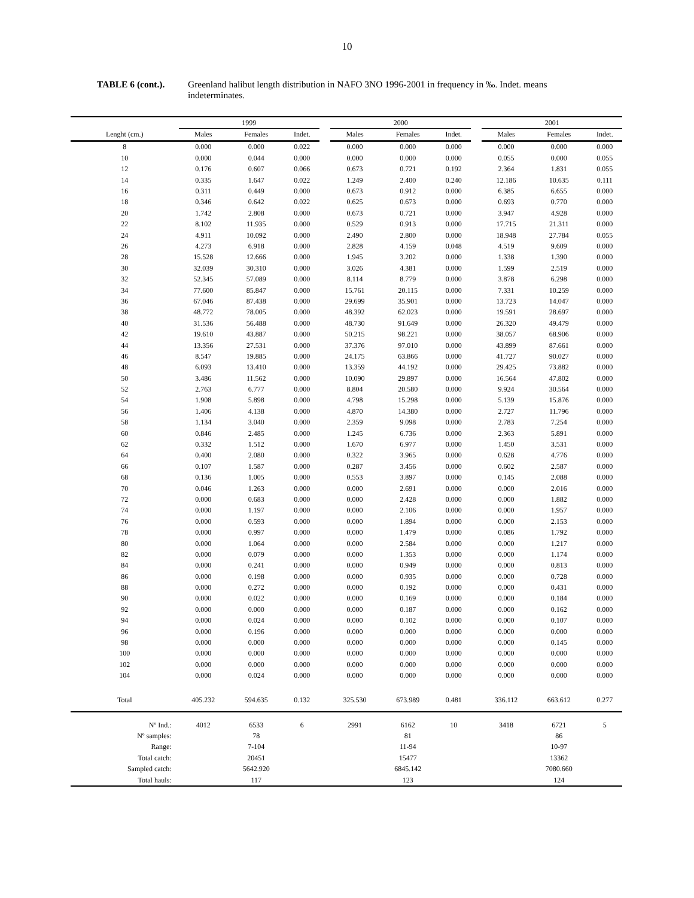10
TABLE 6 (cont.). Greenland halibut length distribution in NAFO 3NO 1996-2001 in frequency in ‰. Indet. means indeterminates.
| | 1999 | | | | 2000 | | | | 2001 | | |
| --- | --- | --- | --- | --- | --- | --- | --- | --- | --- | --- | --- |
| Lenght (cm.) | Males | Females | Indet. | | Males | Females | Indet. | | Males | Females | Indet. |
| 8 | 0.000 | 0.000 | 0.022 | | 0.000 | 0.000 | 0.000 | | 0.000 | 0.000 | 0.000 |
| 10 | 0.000 | 0.044 | 0.000 | | 0.000 | 0.000 | 0.000 | | 0.055 | 0.000 | 0.055 |
| 12 | 0.176 | 0.607 | 0.066 | | 0.673 | 0.721 | 0.192 | | 2.364 | 1.831 | 0.055 |
| 14 | 0.335 | 1.647 | 0.022 | | 1.249 | 2.400 | 0.240 | | 12.186 | 10.635 | 0.111 |
| 16 | 0.311 | 0.449 | 0.000 | | 0.673 | 0.912 | 0.000 | | 6.385 | 6.655 | 0.000 |
| 18 | 0.346 | 0.642 | 0.022 | | 0.625 | 0.673 | 0.000 | | 0.693 | 0.770 | 0.000 |
| 20 | 1.742 | 2.808 | 0.000 | | 0.673 | 0.721 | 0.000 | | 3.947 | 4.928 | 0.000 |
| 22 | 8.102 | 11.935 | 0.000 | | 0.529 | 0.913 | 0.000 | | 17.715 | 21.311 | 0.000 |
| 24 | 4.911 | 10.092 | 0.000 | | 2.490 | 2.800 | 0.000 | | 18.948 | 27.784 | 0.055 |
| 26 | 4.273 | 6.918 | 0.000 | | 2.828 | 4.159 | 0.048 | | 4.519 | 9.609 | 0.000 |
| 28 | 15.528 | 12.666 | 0.000 | | 1.945 | 3.202 | 0.000 | | 1.338 | 1.390 | 0.000 |
| 30 | 32.039 | 30.310 | 0.000 | | 3.026 | 4.381 | 0.000 | | 1.599 | 2.519 | 0.000 |
| 32 | 52.345 | 57.089 | 0.000 | | 8.114 | 8.779 | 0.000 | | 3.878 | 6.298 | 0.000 |
| 34 | 77.600 | 85.847 | 0.000 | | 15.761 | 20.115 | 0.000 | | 7.331 | 10.259 | 0.000 |
| 36 | 67.046 | 87.438 | 0.000 | | 29.699 | 35.901 | 0.000 | | 13.723 | 14.047 | 0.000 |
| 38 | 48.772 | 78.005 | 0.000 | | 48.392 | 62.023 | 0.000 | | 19.591 | 28.697 | 0.000 |
| 40 | 31.536 | 56.488 | 0.000 | | 48.730 | 91.649 | 0.000 | | 26.320 | 49.479 | 0.000 |
| 42 | 19.610 | 43.887 | 0.000 | | 50.215 | 98.221 | 0.000 | | 38.057 | 68.906 | 0.000 |
| 44 | 13.356 | 27.531 | 0.000 | | 37.376 | 97.010 | 0.000 | | 43.899 | 87.661 | 0.000 |
| 46 | 8.547 | 19.885 | 0.000 | | 24.175 | 63.866 | 0.000 | | 41.727 | 90.027 | 0.000 |
| 48 | 6.093 | 13.410 | 0.000 | | 13.359 | 44.192 | 0.000 | | 29.425 | 73.882 | 0.000 |
| 50 | 3.486 | 11.562 | 0.000 | | 10.090 | 29.897 | 0.000 | | 16.564 | 47.802 | 0.000 |
| 52 | 2.763 | 6.777 | 0.000 | | 8.804 | 20.580 | 0.000 | | 9.924 | 30.564 | 0.000 |
| 54 | 1.908 | 5.898 | 0.000 | | 4.798 | 15.298 | 0.000 | | 5.139 | 15.876 | 0.000 |
| 56 | 1.406 | 4.138 | 0.000 | | 4.870 | 14.380 | 0.000 | | 2.727 | 11.796 | 0.000 |
| 58 | 1.134 | 3.040 | 0.000 | | 2.359 | 9.098 | 0.000 | | 2.783 | 7.254 | 0.000 |
| 60 | 0.846 | 2.485 | 0.000 | | 1.245 | 6.736 | 0.000 | | 2.363 | 5.891 | 0.000 |
| 62 | 0.332 | 1.512 | 0.000 | | 1.670 | 6.977 | 0.000 | | 1.450 | 3.531 | 0.000 |
| 64 | 0.400 | 2.080 | 0.000 | | 0.322 | 3.965 | 0.000 | | 0.628 | 4.776 | 0.000 |
| 66 | 0.107 | 1.587 | 0.000 | | 0.287 | 3.456 | 0.000 | | 0.602 | 2.587 | 0.000 |
| 68 | 0.136 | 1.005 | 0.000 | | 0.553 | 3.897 | 0.000 | | 0.145 | 2.088 | 0.000 |
| 70 | 0.046 | 1.263 | 0.000 | | 0.000 | 2.691 | 0.000 | | 0.000 | 2.016 | 0.000 |
| 72 | 0.000 | 0.683 | 0.000 | | 0.000 | 2.428 | 0.000 | | 0.000 | 1.882 | 0.000 |
| 74 | 0.000 | 1.197 | 0.000 | | 0.000 | 2.106 | 0.000 | | 0.000 | 1.957 | 0.000 |
| 76 | 0.000 | 0.593 | 0.000 | | 0.000 | 1.894 | 0.000 | | 0.000 | 2.153 | 0.000 |
| 78 | 0.000 | 0.997 | 0.000 | | 0.000 | 1.479 | 0.000 | | 0.086 | 1.792 | 0.000 |
| 80 | 0.000 | 1.064 | 0.000 | | 0.000 | 2.584 | 0.000 | | 0.000 | 1.217 | 0.000 |
| 82 | 0.000 | 0.079 | 0.000 | | 0.000 | 1.353 | 0.000 | | 0.000 | 1.174 | 0.000 |
| 84 | 0.000 | 0.241 | 0.000 | | 0.000 | 0.949 | 0.000 | | 0.000 | 0.813 | 0.000 |
| 86 | 0.000 | 0.198 | 0.000 | | 0.000 | 0.935 | 0.000 | | 0.000 | 0.728 | 0.000 |
| 88 | 0.000 | 0.272 | 0.000 | | 0.000 | 0.192 | 0.000 | | 0.000 | 0.431 | 0.000 |
| 90 | 0.000 | 0.022 | 0.000 | | 0.000 | 0.169 | 0.000 | | 0.000 | 0.184 | 0.000 |
| 92 | 0.000 | 0.000 | 0.000 | | 0.000 | 0.187 | 0.000 | | 0.000 | 0.162 | 0.000 |
| 94 | 0.000 | 0.024 | 0.000 | | 0.000 | 0.102 | 0.000 | | 0.000 | 0.107 | 0.000 |
| 96 | 0.000 | 0.196 | 0.000 | | 0.000 | 0.000 | 0.000 | | 0.000 | 0.000 | 0.000 |
| 98 | 0.000 | 0.000 | 0.000 | | 0.000 | 0.000 | 0.000 | | 0.000 | 0.145 | 0.000 |
| 100 | 0.000 | 0.000 | 0.000 | | 0.000 | 0.000 | 0.000 | | 0.000 | 0.000 | 0.000 |
| 102 | 0.000 | 0.000 | 0.000 | | 0.000 | 0.000 | 0.000 | | 0.000 | 0.000 | 0.000 |
| 104 | 0.000 | 0.024 | 0.000 | | 0.000 | 0.000 | 0.000 | | 0.000 | 0.000 | 0.000 |
| Total | 405.232 | 594.635 | 0.132 | | 325.530 | 673.989 | 0.481 | | 336.112 | 663.612 | 0.277 |
| Nº Ind.: | 4012 | 6533 | 6 | | 2991 | 6162 | 10 | | 3418 | 6721 | 5 |
| Nº samples: | | 78 | | | | 81 | | | | 86 | |
| Range: | | 7-104 | | | | 11-94 | | | | 10-97 | |
| Total catch: | | 20451 | | | | 15477 | | | | 13362 | |
| Sampled catch: | | 5642.920 | | | | 6845.142 | | | | 7080.660 | |
| Total hauls: | | 117 | | | | 123 | | | | 124 | |